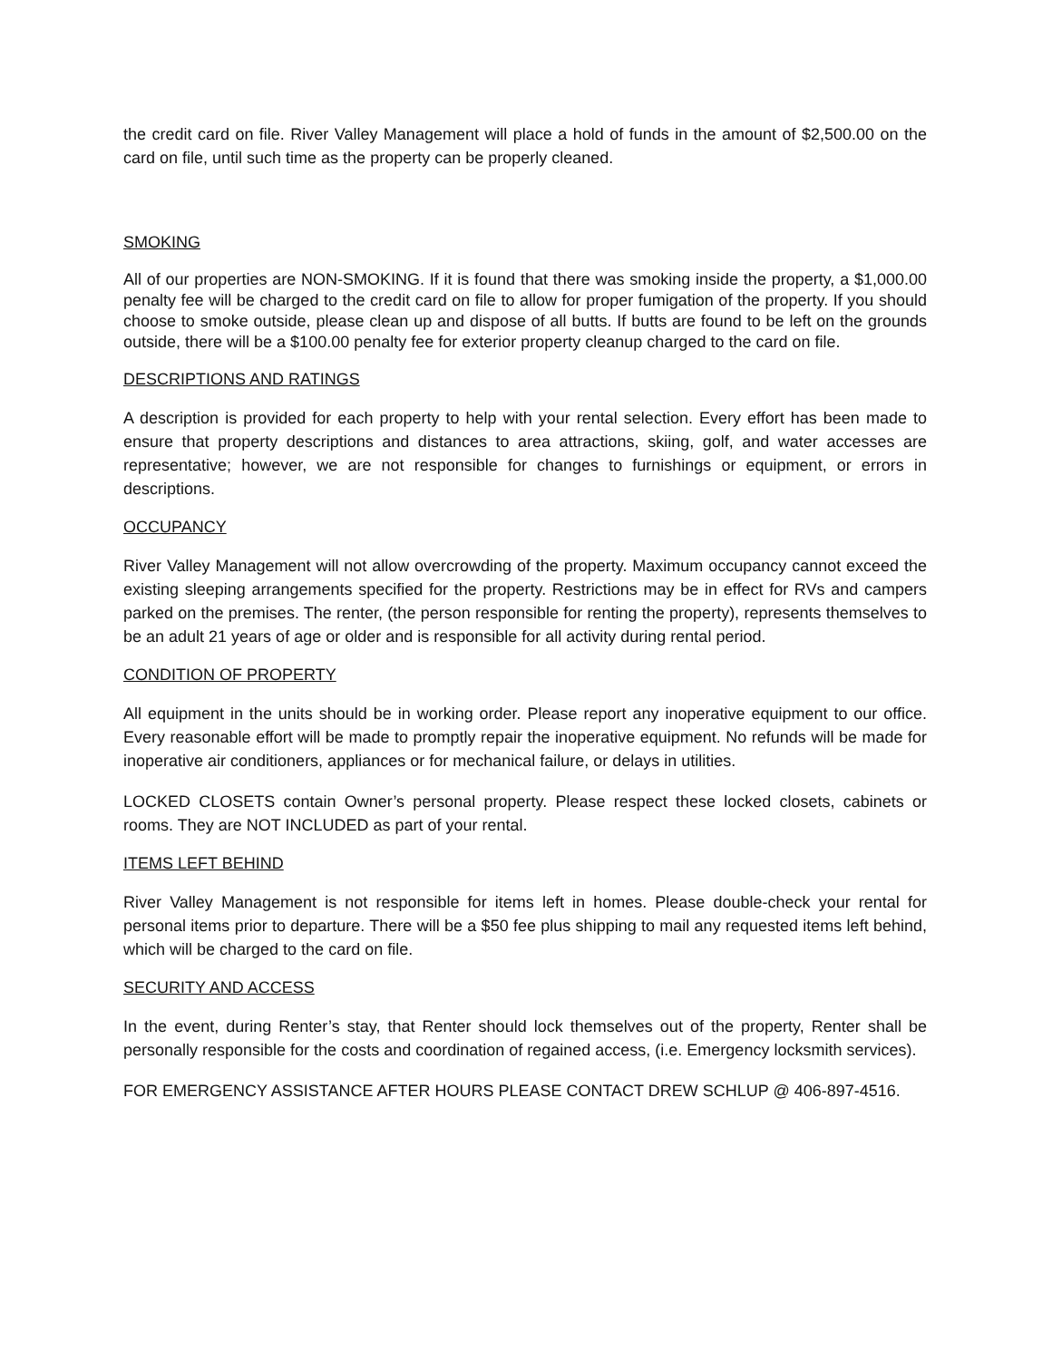the credit card on file. River Valley Management will place a hold of funds in the amount of $2,500.00 on the card on file, until such time as the property can be properly cleaned.
SMOKING
All of our properties are NON-SMOKING. If it is found that there was smoking inside the property, a $1,000.00 penalty fee will be charged to the credit card on file to allow for proper fumigation of the property. If you should choose to smoke outside, please clean up and dispose of all butts. If butts are found to be left on the grounds outside, there will be a $100.00 penalty fee for exterior property cleanup charged to the card on file.
DESCRIPTIONS AND RATINGS
A description is provided for each property to help with your rental selection. Every effort has been made to ensure that property descriptions and distances to area attractions, skiing, golf, and water accesses are representative; however, we are not responsible for changes to furnishings or equipment, or errors in descriptions.
OCCUPANCY
River Valley Management will not allow overcrowding of the property. Maximum occupancy cannot exceed the existing sleeping arrangements specified for the property. Restrictions may be in effect for RVs and campers parked on the premises. The renter, (the person responsible for renting the property), represents themselves to be an adult 21 years of age or older and is responsible for all activity during rental period.
CONDITION OF PROPERTY
All equipment in the units should be in working order. Please report any inoperative equipment to our office. Every reasonable effort will be made to promptly repair the inoperative equipment. No refunds will be made for inoperative air conditioners, appliances or for mechanical failure, or delays in utilities.
LOCKED CLOSETS contain Owner’s personal property. Please respect these locked closets, cabinets or rooms. They are NOT INCLUDED as part of your rental.
ITEMS LEFT BEHIND
River Valley Management is not responsible for items left in homes. Please double-check your rental for personal items prior to departure. There will be a $50 fee plus shipping to mail any requested items left behind, which will be charged to the card on file.
SECURITY AND ACCESS
In the event, during Renter’s stay, that Renter should lock themselves out of the property, Renter shall be personally responsible for the costs and coordination of regained access, (i.e. Emergency locksmith services).
FOR EMERGENCY ASSISTANCE AFTER HOURS PLEASE CONTACT DREW SCHLUP @ 406-897-4516.